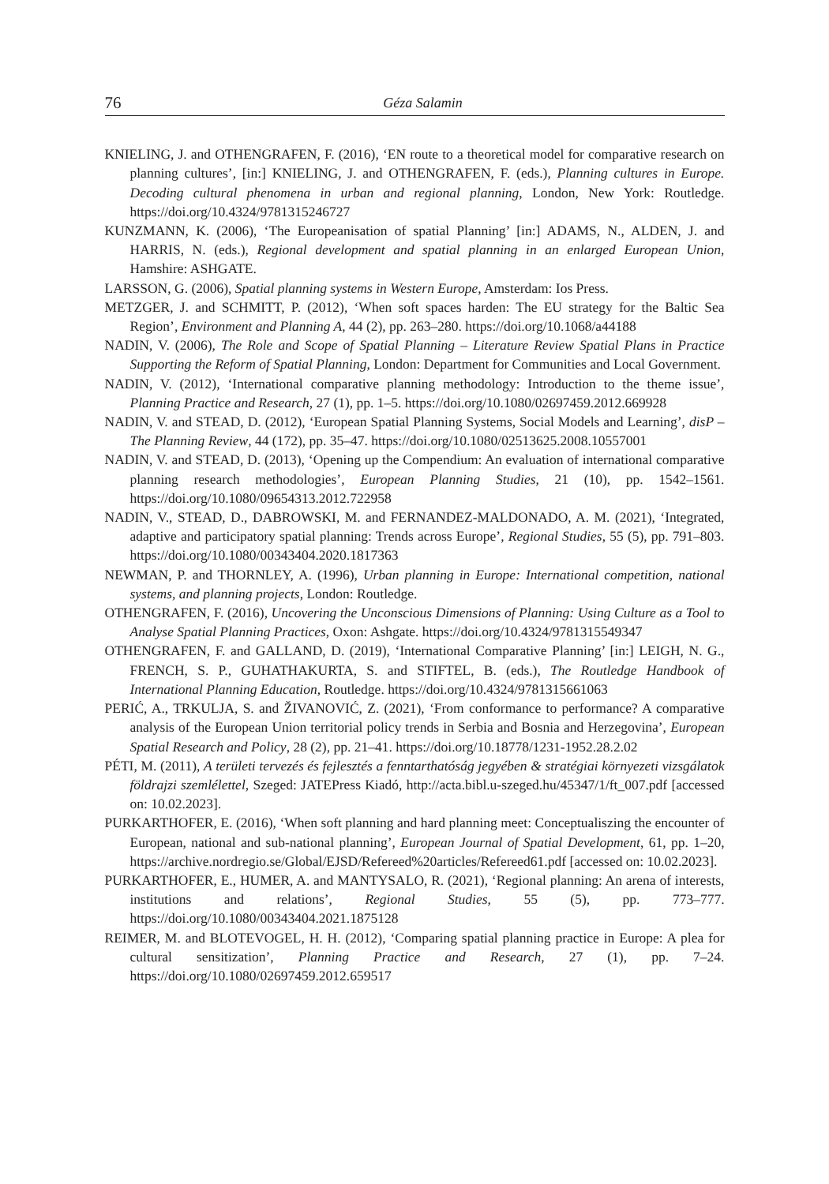76 Géza Salamin
KNIELING, J. and OTHENGRAFEN, F. (2016), ‘EN route to a theoretical model for comparative research on planning cultures’, [in:] KNIELING, J. and OTHENGRAFEN, F. (eds.), Planning cultures in Europe. Decoding cultural phenomena in urban and regional planning, London, New York: Routledge. https://doi.org/10.4324/9781315246727
KUNZMANN, K. (2006), ‘The Europeanisation of spatial Planning’ [in:] ADAMS, N., ALDEN, J. and HARRIS, N. (eds.), Regional development and spatial planning in an enlarged European Union, Hamshire: ASHGATE.
LARSSON, G. (2006), Spatial planning systems in Western Europe, Amsterdam: Ios Press.
METZGER, J. and SCHMITT, P. (2012), ‘When soft spaces harden: The EU strategy for the Baltic Sea Region’, Environment and Planning A, 44 (2), pp. 263–280. https://doi.org/10.1068/a44188
NADIN, V. (2006), The Role and Scope of Spatial Planning – Literature Review Spatial Plans in Practice Supporting the Reform of Spatial Planning, London: Department for Communities and Local Government.
NADIN, V. (2012), ‘International comparative planning methodology: Introduction to the theme issue’, Planning Practice and Research, 27 (1), pp. 1–5. https://doi.org/10.1080/02697459.2012.669928
NADIN, V. and STEAD, D. (2012), ‘European Spatial Planning Systems, Social Models and Learning’, disP – The Planning Review, 44 (172), pp. 35–47. https://doi.org/10.1080/02513625.2008.10557001
NADIN, V. and STEAD, D. (2013), ‘Opening up the Compendium: An evaluation of international comparative planning research methodologies’, European Planning Studies, 21 (10), pp. 1542–1561. https://doi.org/10.1080/09654313.2012.722958
NADIN, V., STEAD, D., DABROWSKI, M. and FERNANDEZ-MALDONADO, A. M. (2021), ‘Integrated, adaptive and participatory spatial planning: Trends across Europe’, Regional Studies, 55 (5), pp. 791–803. https://doi.org/10.1080/00343404.2020.1817363
NEWMAN, P. and THORNLEY, A. (1996), Urban planning in Europe: International competition, national systems, and planning projects, London: Routledge.
OTHENGRAFEN, F. (2016), Uncovering the Unconscious Dimensions of Planning: Using Culture as a Tool to Analyse Spatial Planning Practices, Oxon: Ashgate. https://doi.org/10.4324/9781315549347
OTHENGRAFEN, F. and GALLAND, D. (2019), ‘International Comparative Planning’ [in:] LEIGH, N. G., FRENCH, S. P., GUHATHAKURTA, S. and STIFTEL, B. (eds.), The Routledge Handbook of International Planning Education, Routledge. https://doi.org/10.4324/9781315661063
PERIĆ, A., TRKULJA, S. and ŽIVANOVIĆ, Z. (2021), ‘From conformance to performance? A comparative analysis of the European Union territorial policy trends in Serbia and Bosnia and Herzegovina’, European Spatial Research and Policy, 28 (2), pp. 21–41. https://doi.org/10.18778/1231-1952.28.2.02
PÉTI, M. (2011), A területi tervezés és fejlesztés a fenntarthatóság jegyében & stratégiai környezeti vizsgálatok földrajzi szemlélettel, Szeged: JATEPress Kiadó, http://acta.bibl.u-szeged.hu/45347/1/ft_007.pdf [accessed on: 10.02.2023].
PURKARTHOFER, E. (2016), ‘When soft planning and hard planning meet: Conceptualiszing the encounter of European, national and sub-national planning’, European Journal of Spatial Development, 61, pp. 1–20, https://archive.nordregio.se/Global/EJSD/Refereed%20articles/Refereed61.pdf [accessed on: 10.02.2023].
PURKARTHOFER, E., HUMER, A. and MANTYSALO, R. (2021), ‘Regional planning: An arena of interests, institutions and relations’, Regional Studies, 55 (5), pp. 773–777. https://doi.org/10.1080/00343404.2021.1875128
REIMER, M. and BLOTEVOGEL, H. H. (2012), ‘Comparing spatial planning practice in Europe: A plea for cultural sensitization’, Planning Practice and Research, 27 (1), pp. 7–24. https://doi.org/10.1080/02697459.2012.659517